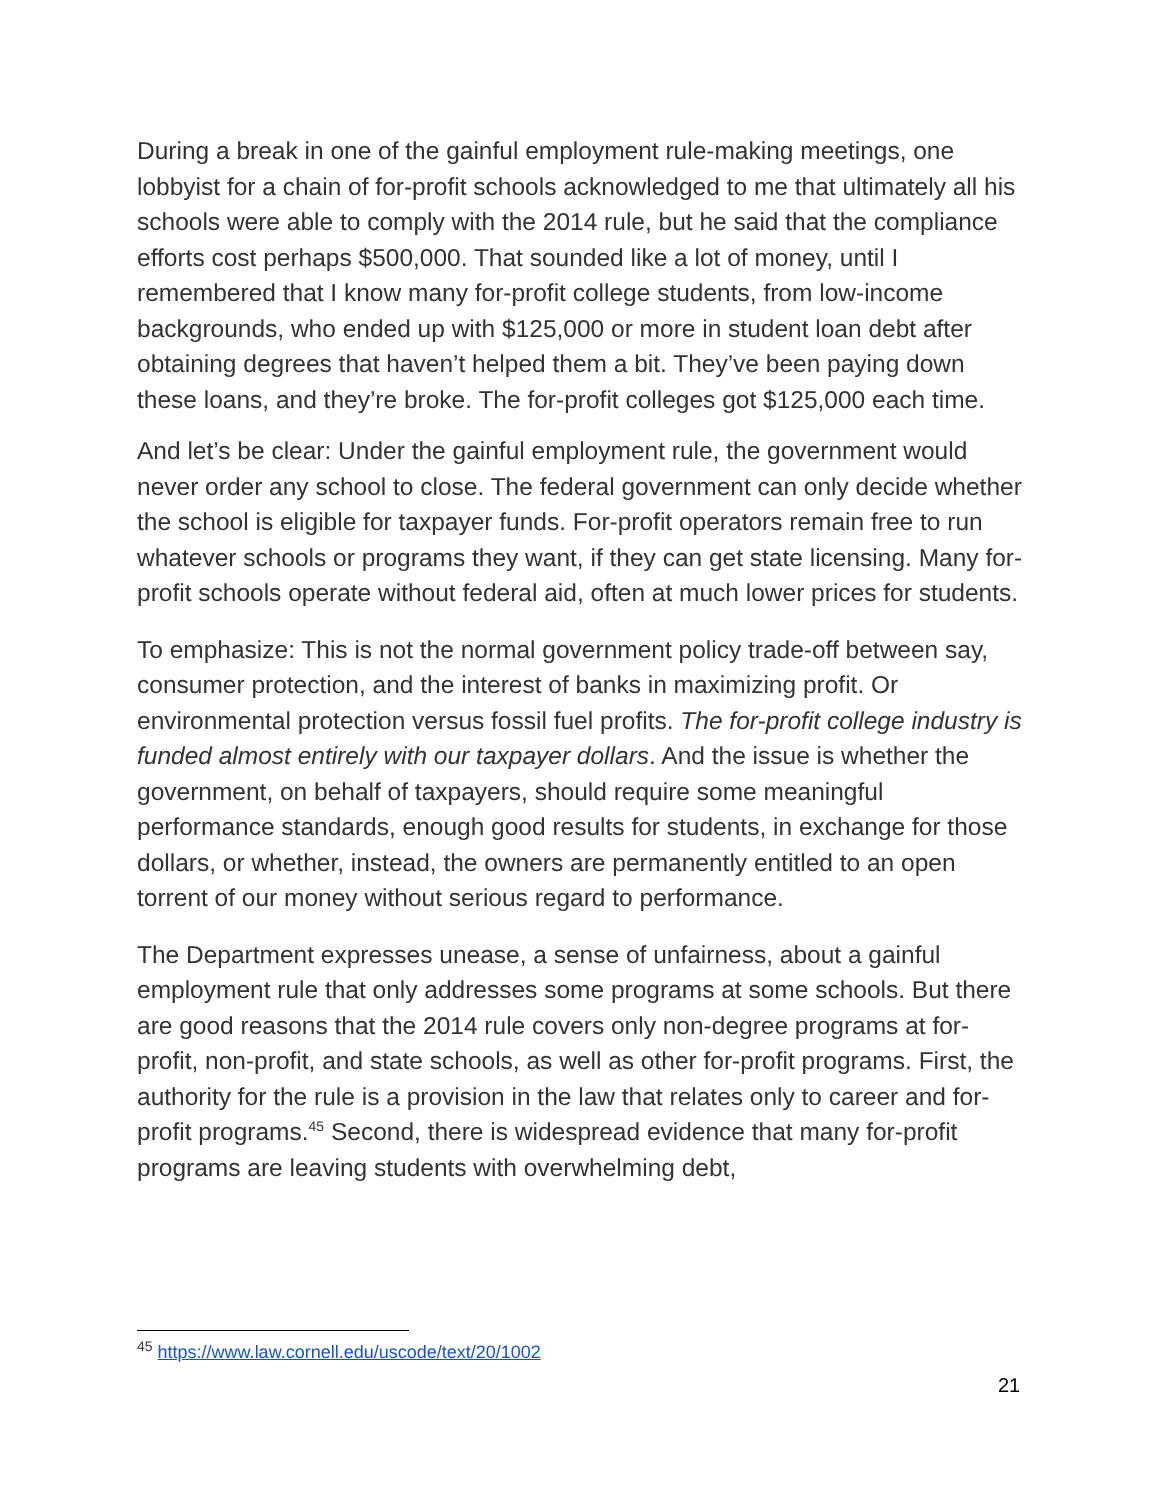During a break in one of the gainful employment rule-making meetings, one lobbyist for a chain of for-profit schools acknowledged to me that ultimately all his schools were able to comply with the 2014 rule, but he said that the compliance efforts cost perhaps $500,000. That sounded like a lot of money, until I remembered that I know many for-profit college students, from low-income backgrounds, who ended up with $125,000 or more in student loan debt after obtaining degrees that haven’t helped them a bit. They’ve been paying down these loans, and they’re broke. The for-profit colleges got $125,000 each time.
And let’s be clear: Under the gainful employment rule, the government would never order any school to close. The federal government can only decide whether the school is eligible for taxpayer funds. For-profit operators remain free to run whatever schools or programs they want, if they can get state licensing. Many for-profit schools operate without federal aid, often at much lower prices for students.
To emphasize: This is not the normal government policy trade-off between say, consumer protection, and the interest of banks in maximizing profit. Or environmental protection versus fossil fuel profits. The for-profit college industry is funded almost entirely with our taxpayer dollars. And the issue is whether the government, on behalf of taxpayers, should require some meaningful performance standards, enough good results for students, in exchange for those dollars, or whether, instead, the owners are permanently entitled to an open torrent of our money without serious regard to performance.
The Department expresses unease, a sense of unfairness, about a gainful employment rule that only addresses some programs at some schools. But there are good reasons that the 2014 rule covers only non-degree programs at for-profit, non-profit, and state schools, as well as other for-profit programs. First, the authority for the rule is a provision in the law that relates only to career and for-profit programs.<sup>45</sup> Second, there is widespread evidence that many for-profit programs are leaving students with overwhelming debt,
<sup>45</sup> https://www.law.cornell.edu/uscode/text/20/1002
21